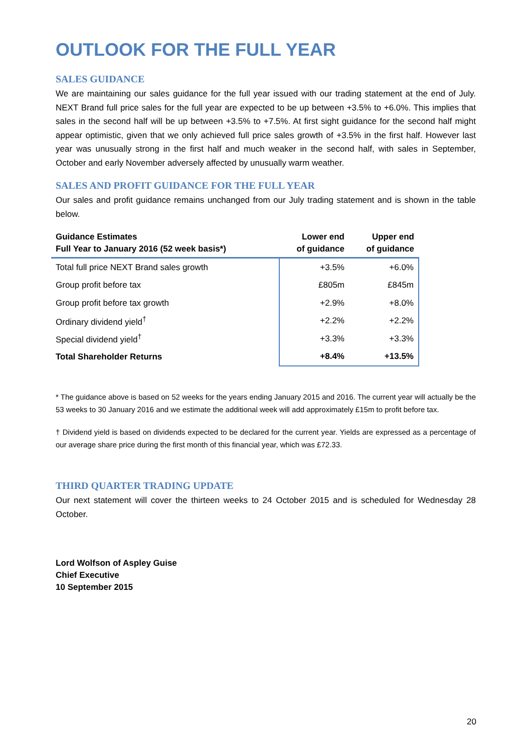OUTLOOK FOR THE FULL YEAR
SALES GUIDANCE
We are maintaining our sales guidance for the full year issued with our trading statement at the end of July. NEXT Brand full price sales for the full year are expected to be up between +3.5% to +6.0%. This implies that sales in the second half will be up between +3.5% to +7.5%. At first sight guidance for the second half might appear optimistic, given that we only achieved full price sales growth of +3.5% in the first half. However last year was unusually strong in the first half and much weaker in the second half, with sales in September, October and early November adversely affected by unusually warm weather.
SALES AND PROFIT GUIDANCE FOR THE FULL YEAR
Our sales and profit guidance remains unchanged from our July trading statement and is shown in the table below.
| Guidance Estimates Full Year to January 2016 (52 week basis*) | Lower end of guidance | Upper end of guidance |
| --- | --- | --- |
| Total full price NEXT Brand sales growth | +3.5% | +6.0% |
| Group profit before tax | £805m | £845m |
| Group profit before tax growth | +2.9% | +8.0% |
| Ordinary dividend yield<sup>†</sup> | +2.2% | +2.2% |
| Special dividend yield<sup>†</sup> | +3.3% | +3.3% |
| Total Shareholder Returns | +8.4% | +13.5% |
* The guidance above is based on 52 weeks for the years ending January 2015 and 2016. The current year will actually be the 53 weeks to 30 January 2016 and we estimate the additional week will add approximately £15m to profit before tax.
† Dividend yield is based on dividends expected to be declared for the current year. Yields are expressed as a percentage of our average share price during the first month of this financial year, which was £72.33.
THIRD QUARTER TRADING UPDATE
Our next statement will cover the thirteen weeks to 24 October 2015 and is scheduled for Wednesday 28 October.
Lord Wolfson of Aspley Guise
Chief Executive
10 September 2015
20